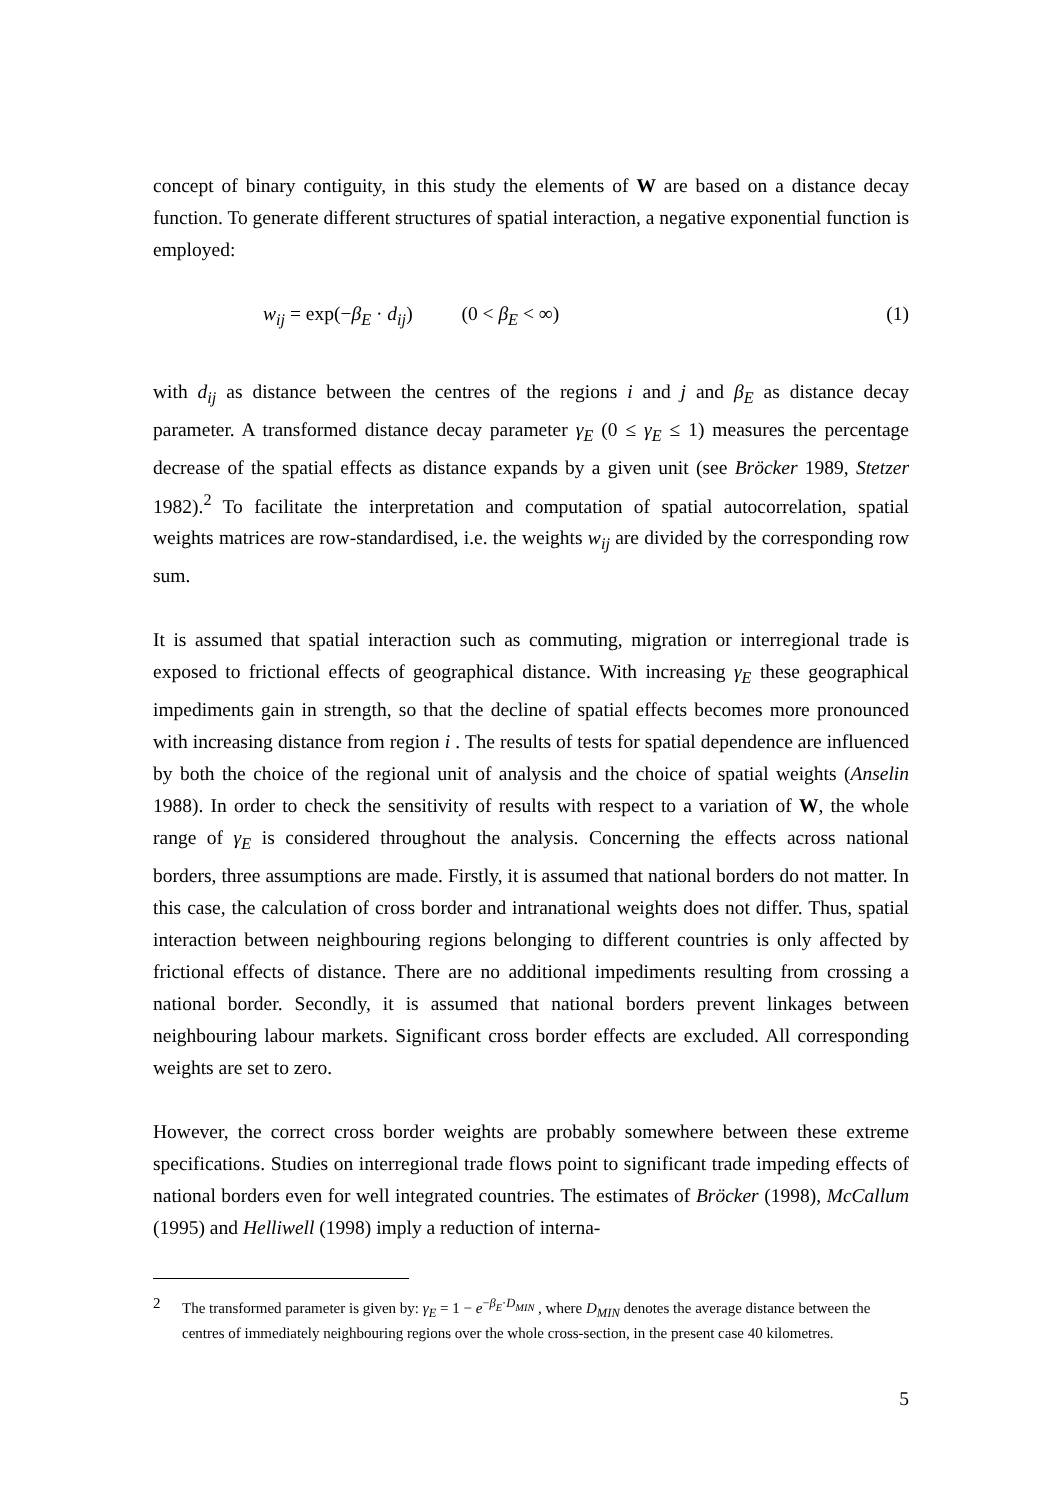concept of binary contiguity, in this study the elements of W are based on a distance decay function. To generate different structures of spatial interaction, a negative exponential function is employed:
w<sub>ij</sub> = exp(−β<sub>E</sub> · d<sub>ij</sub>) (0 < β<sub>E</sub> < ∞) (1)
with d<sub>ij</sub> as distance between the centres of the regions i and j and β<sub>E</sub> as distance decay parameter. A transformed distance decay parameter γ<sub>E</sub> (0 ≤ γ<sub>E</sub> ≤ 1) measures the percentage decrease of the spatial effects as distance expands by a given unit (see Bröcker 1989, Stetzer 1982).<sup>2</sup> To facilitate the interpretation and computation of spatial autocorrelation, spatial weights matrices are row-standardised, i.e. the weights w<sub>ij</sub> are divided by the corresponding row sum.
It is assumed that spatial interaction such as commuting, migration or interregional trade is exposed to frictional effects of geographical distance. With increasing γ<sub>E</sub> these geographical impediments gain in strength, so that the decline of spatial effects becomes more pronounced with increasing distance from region i . The results of tests for spatial dependence are influenced by both the choice of the regional unit of analysis and the choice of spatial weights (Anselin 1988). In order to check the sensitivity of results with respect to a variation of W, the whole range of γ<sub>E</sub> is considered throughout the analysis. Concerning the effects across national borders, three assumptions are made. Firstly, it is assumed that national borders do not matter. In this case, the calculation of cross border and intranational weights does not differ. Thus, spatial interaction between neighbouring regions belonging to different countries is only affected by frictional effects of distance. There are no additional impediments resulting from crossing a national border. Secondly, it is assumed that national borders prevent linkages between neighbouring labour markets. Significant cross border effects are excluded. All corresponding weights are set to zero.
However, the correct cross border weights are probably somewhere between these extreme specifications. Studies on interregional trade flows point to significant trade impeding effects of national borders even for well integrated countries. The estimates of Bröcker (1998), McCallum (1995) and Helliwell (1998) imply a reduction of interna-
2 The transformed parameter is given by: γ<sub>E</sub> = 1 − e<sup>−β<sub>E</sub>·D<sub>MIN</sub></sup> , where D<sub>MIN</sub> denotes the average distance between the centres of immediately neighbouring regions over the whole cross-section, in the present case 40 kilometres.
5